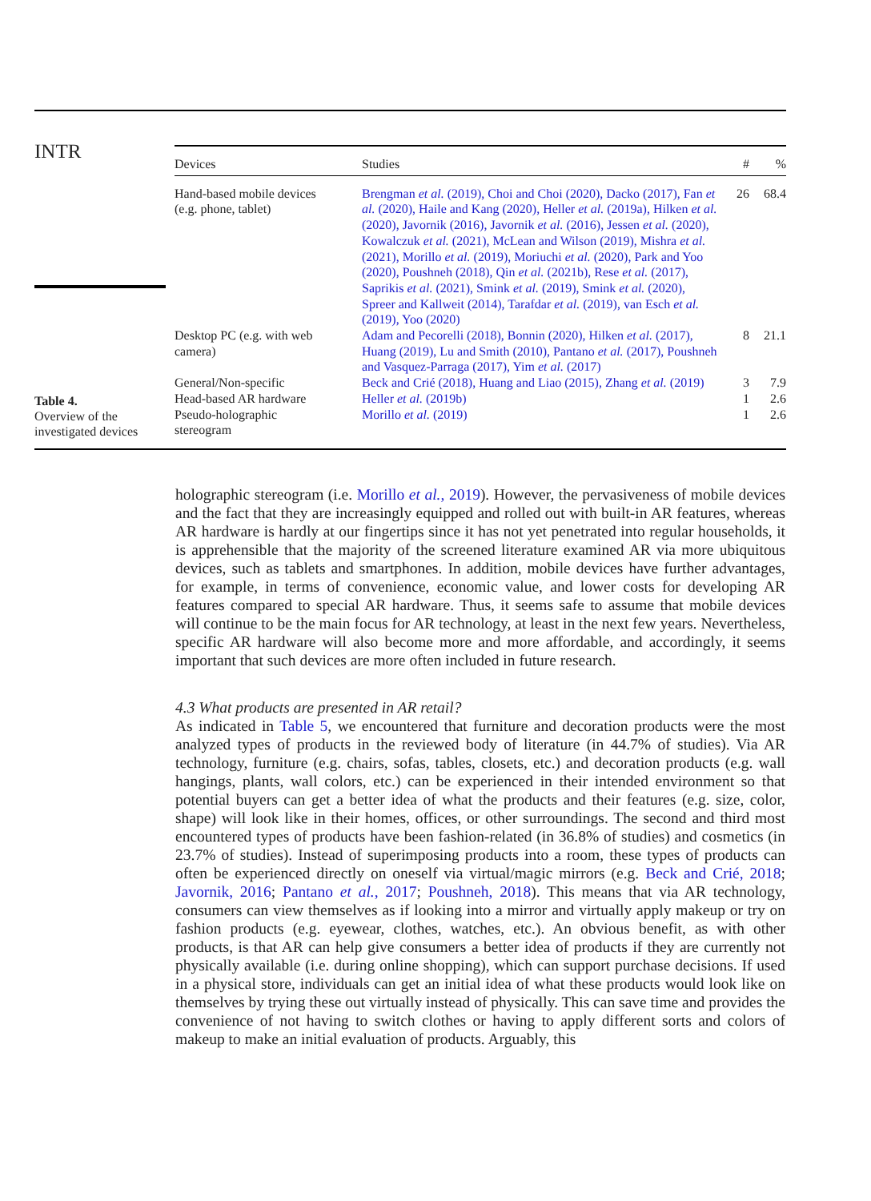INTR
| Devices | Studies | # | % |
| --- | --- | --- | --- |
| Hand-based mobile devices (e.g. phone, tablet) | Brengman et al. (2019), Choi and Choi (2020), Dacko (2017), Fan et al. (2020), Haile and Kang (2020), Heller et al. (2019a), Hilken et al. (2020), Javornik (2016), Javornik et al. (2016), Jessen et al. (2020), Kowalczuk et al. (2021), McLean and Wilson (2019), Mishra et al. (2021), Morillo et al. (2019), Moriuchi et al. (2020), Park and Yoo (2020), Poushneh (2018), Qin et al. (2021b), Rese et al. (2017), Saprikis et al. (2021), Smink et al. (2019), Smink et al. (2020), Spreer and Kallweit (2014), Tarafdar et al. (2019), van Esch et al. (2019), Yoo (2020) | 26 | 68.4 |
| Desktop PC (e.g. with web camera) | Adam and Pecorelli (2018), Bonnin (2020), Hilken et al. (2017), Huang (2019), Lu and Smith (2010), Pantano et al. (2017), Poushneh and Vasquez-Parraga (2017), Yim et al. (2017) | 8 | 21.1 |
| General/Non-specific | Beck and Crié (2018), Huang and Liao (2015), Zhang et al. (2019) | 3 | 7.9 |
| Head-based AR hardware | Heller et al. (2019b) | 1 | 2.6 |
| Pseudo-holographic stereogram | Morillo et al. (2019) | 1 | 2.6 |
Table 4.
Overview of the
investigated devices
holographic stereogram (i.e. Morillo et al., 2019). However, the pervasiveness of mobile devices and the fact that they are increasingly equipped and rolled out with built-in AR features, whereas AR hardware is hardly at our fingertips since it has not yet penetrated into regular households, it is apprehensible that the majority of the screened literature examined AR via more ubiquitous devices, such as tablets and smartphones. In addition, mobile devices have further advantages, for example, in terms of convenience, economic value, and lower costs for developing AR features compared to special AR hardware. Thus, it seems safe to assume that mobile devices will continue to be the main focus for AR technology, at least in the next few years. Nevertheless, specific AR hardware will also become more and more affordable, and accordingly, it seems important that such devices are more often included in future research.
4.3 What products are presented in AR retail?
As indicated in Table 5, we encountered that furniture and decoration products were the most analyzed types of products in the reviewed body of literature (in 44.7% of studies). Via AR technology, furniture (e.g. chairs, sofas, tables, closets, etc.) and decoration products (e.g. wall hangings, plants, wall colors, etc.) can be experienced in their intended environment so that potential buyers can get a better idea of what the products and their features (e.g. size, color, shape) will look like in their homes, offices, or other surroundings. The second and third most encountered types of products have been fashion-related (in 36.8% of studies) and cosmetics (in 23.7% of studies). Instead of superimposing products into a room, these types of products can often be experienced directly on oneself via virtual/magic mirrors (e.g. Beck and Crié, 2018; Javornik, 2016; Pantano et al., 2017; Poushneh, 2018). This means that via AR technology, consumers can view themselves as if looking into a mirror and virtually apply makeup or try on fashion products (e.g. eyewear, clothes, watches, etc.). An obvious benefit, as with other products, is that AR can help give consumers a better idea of products if they are currently not physically available (i.e. during online shopping), which can support purchase decisions. If used in a physical store, individuals can get an initial idea of what these products would look like on themselves by trying these out virtually instead of physically. This can save time and provides the convenience of not having to switch clothes or having to apply different sorts and colors of makeup to make an initial evaluation of products. Arguably, this